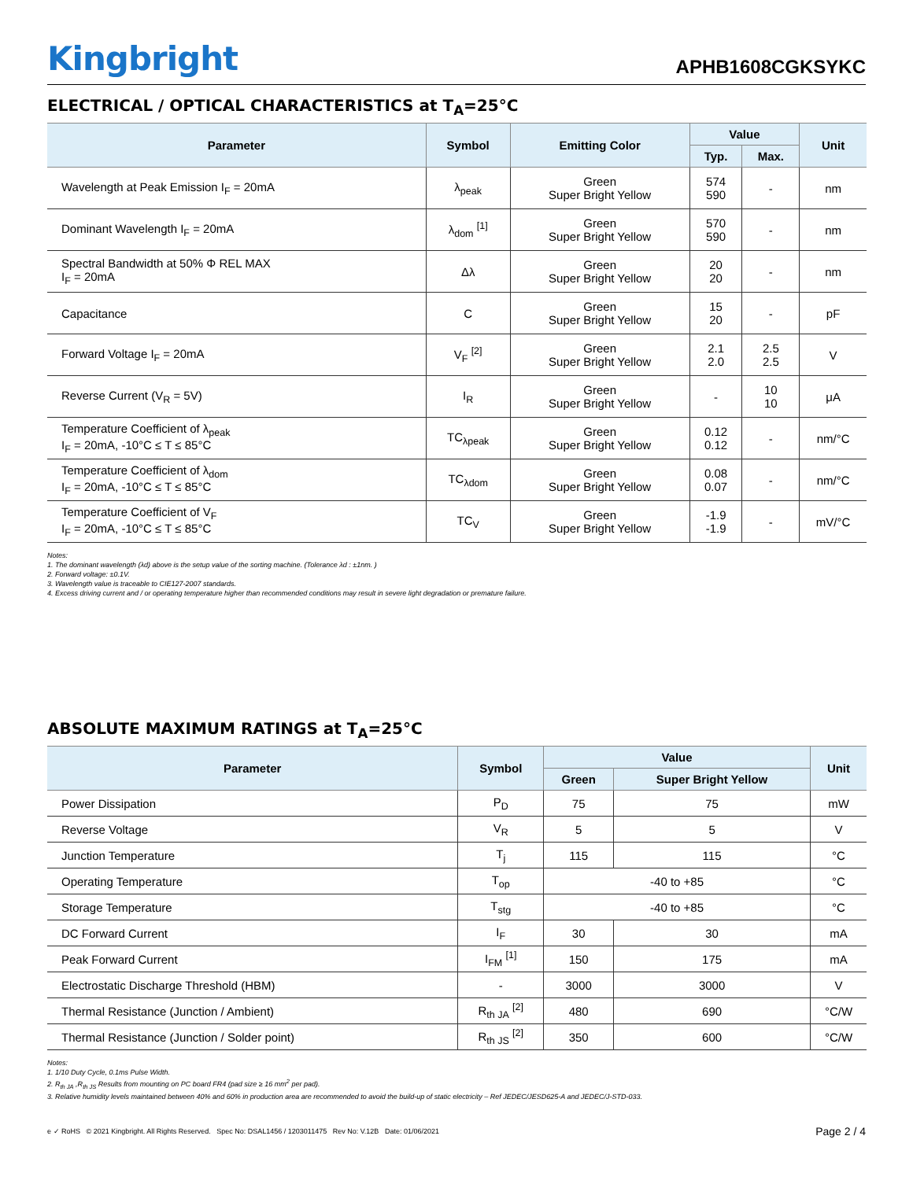Kingbright
APHB1608CGKSYKC
ELECTRICAL / OPTICAL CHARACTERISTICS at T<sub>A</sub>=25°C
| Parameter | Symbol | Emitting Color | Value | | Unit |
| --- | --- | --- | --- | --- | --- |
| | | | Typ. | Max. | |
| Wavelength at Peak Emission I<sub>F</sub> = 20mA | λ<sub>peak</sub> | Green Super Bright Yellow | 574 590 | - | nm |
| Dominant Wavelength I<sub>F</sub> = 20mA | λ<sub>dom</sub> <sup>[1]</sup> | Green Super Bright Yellow | 570 590 | - | nm |
| Spectral Bandwidth at 50% Φ REL MAX I<sub>F</sub> = 20mA | Δλ | Green Super Bright Yellow | 20 20 | - | nm |
| Capacitance | C | Green Super Bright Yellow | 15 20 | - | pF |
| Forward Voltage I<sub>F</sub> = 20mA | V<sub>F</sub> <sup>[2]</sup> | Green Super Bright Yellow | 2.1 2.0 | 2.5 2.5 | V |
| Reverse Current (V<sub>R</sub> = 5V) | I<sub>R</sub> | Green Super Bright Yellow | - | 10 10 | μA |
| Temperature Coefficient of λ<sub>peak</sub> I<sub>F</sub> = 20mA, -10°C ≤ T ≤ 85°C | TC<sub>λpeak</sub> | Green Super Bright Yellow | 0.12 0.12 | - | nm/°C |
| Temperature Coefficient of λ<sub>dom</sub> I<sub>F</sub> = 20mA, -10°C ≤ T ≤ 85°C | TC<sub>λdom</sub> | Green Super Bright Yellow | 0.08 0.07 | - | nm/°C |
| Temperature Coefficient of V<sub>F</sub> I<sub>F</sub> = 20mA, -10°C ≤ T ≤ 85°C | TC<sub>V</sub> | Green Super Bright Yellow | -1.9 -1.9 | - | mV/°C |
Notes:
1. The dominant wavelength (λd) above is the setup value of the sorting machine. (Tolerance λd : ±1nm. )
2. Forward voltage: ±0.1V.
3. Wavelength value is traceable to CIE127-2007 standards.
4. Excess driving current and / or operating temperature higher than recommended conditions may result in severe light degradation or premature failure.
ABSOLUTE MAXIMUM RATINGS at T<sub>A</sub>=25°C
| Parameter | Symbol | Value | | Unit |
| --- | --- | --- | --- | --- |
| | | Green | Super Bright Yellow | |
| Power Dissipation | P<sub>D</sub> | 75 | 75 | mW |
| Reverse Voltage | V<sub>R</sub> | 5 | 5 | V |
| Junction Temperature | T<sub>j</sub> | 115 | 115 | °C |
| Operating Temperature | T<sub>op</sub> | -40 to +85 | | °C |
| Storage Temperature | T<sub>stg</sub> | -40 to +85 | | °C |
| DC Forward Current | I<sub>F</sub> | 30 | 30 | mA |
| Peak Forward Current | I<sub>FM</sub> <sup>[1]</sup> | 150 | 175 | mA |
| Electrostatic Discharge Threshold (HBM) | - | 3000 | 3000 | V |
| Thermal Resistance (Junction / Ambient) | R<sub>th JA</sub> <sup>[2]</sup> | 480 | 690 | °C/W |
| Thermal Resistance (Junction / Solder point) | R<sub>th JS</sub> <sup>[2]</sup> | 350 | 600 | °C/W |
Notes:
1. 1/10 Duty Cycle, 0.1ms Pulse Width.
2. R<sub>th JA</sub> ,R<sub>th JS</sub> Results from mounting on PC board FR4 (pad size ≥ 16 mm<sup>2</sup> per pad).
3. Relative humidity levels maintained between 40% and 60% in production area are recommended to avoid the build-up of static electricity – Ref JEDEC/JESD625-A and JEDEC/J-STD-033.
e ✓ RoHS © 2021 Kingbright. All Rights Reserved. Spec No: DSAL1456 / 1203011475 Rev No: V.12B Date: 01/06/2021
Page 2 / 4